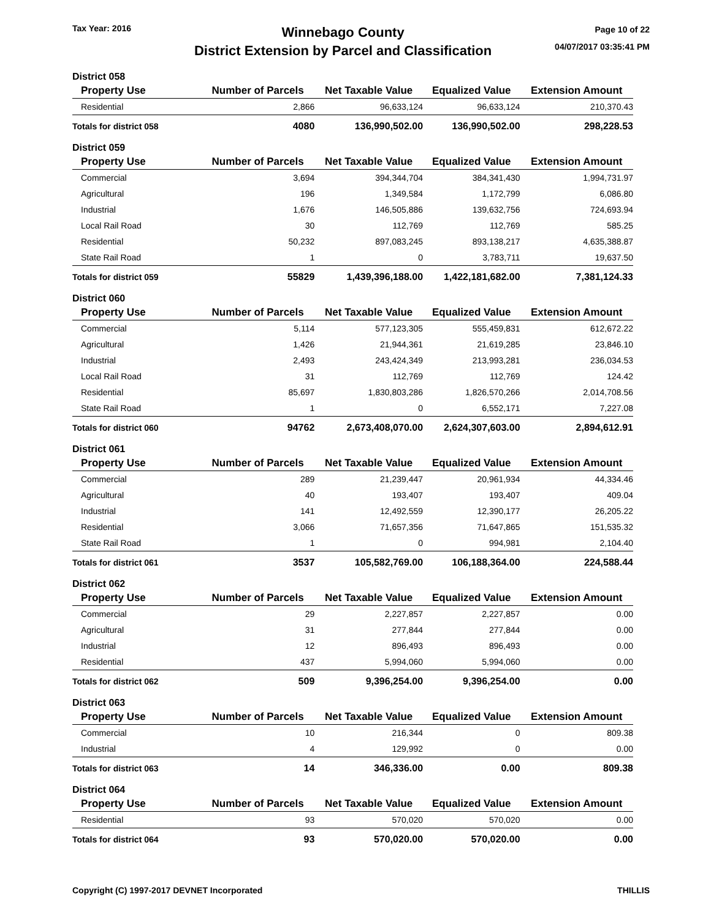Tax Year: 2016
Winnebago County
District Extension by Parcel and Classification
Page 10 of 22
04/07/2017 03:35:41 PM
District 058
| Property Use | Number of Parcels | Net Taxable Value | Equalized Value | Extension Amount |
| --- | --- | --- | --- | --- |
| Residential | 2,866 | 96,633,124 | 96,633,124 | 210,370.43 |
| Totals for district 058 | 4080 | 136,990,502.00 | 136,990,502.00 | 298,228.53 |
District 059
| Property Use | Number of Parcels | Net Taxable Value | Equalized Value | Extension Amount |
| --- | --- | --- | --- | --- |
| Commercial | 3,694 | 394,344,704 | 384,341,430 | 1,994,731.97 |
| Agricultural | 196 | 1,349,584 | 1,172,799 | 6,086.80 |
| Industrial | 1,676 | 146,505,886 | 139,632,756 | 724,693.94 |
| Local Rail Road | 30 | 112,769 | 112,769 | 585.25 |
| Residential | 50,232 | 897,083,245 | 893,138,217 | 4,635,388.87 |
| State Rail Road | 1 | 0 | 3,783,711 | 19,637.50 |
| Totals for district 059 | 55829 | 1,439,396,188.00 | 1,422,181,682.00 | 7,381,124.33 |
District 060
| Property Use | Number of Parcels | Net Taxable Value | Equalized Value | Extension Amount |
| --- | --- | --- | --- | --- |
| Commercial | 5,114 | 577,123,305 | 555,459,831 | 612,672.22 |
| Agricultural | 1,426 | 21,944,361 | 21,619,285 | 23,846.10 |
| Industrial | 2,493 | 243,424,349 | 213,993,281 | 236,034.53 |
| Local Rail Road | 31 | 112,769 | 112,769 | 124.42 |
| Residential | 85,697 | 1,830,803,286 | 1,826,570,266 | 2,014,708.56 |
| State Rail Road | 1 | 0 | 6,552,171 | 7,227.08 |
| Totals for district 060 | 94762 | 2,673,408,070.00 | 2,624,307,603.00 | 2,894,612.91 |
District 061
| Property Use | Number of Parcels | Net Taxable Value | Equalized Value | Extension Amount |
| --- | --- | --- | --- | --- |
| Commercial | 289 | 21,239,447 | 20,961,934 | 44,334.46 |
| Agricultural | 40 | 193,407 | 193,407 | 409.04 |
| Industrial | 141 | 12,492,559 | 12,390,177 | 26,205.22 |
| Residential | 3,066 | 71,657,356 | 71,647,865 | 151,535.32 |
| State Rail Road | 1 | 0 | 994,981 | 2,104.40 |
| Totals for district 061 | 3537 | 105,582,769.00 | 106,188,364.00 | 224,588.44 |
District 062
| Property Use | Number of Parcels | Net Taxable Value | Equalized Value | Extension Amount |
| --- | --- | --- | --- | --- |
| Commercial | 29 | 2,227,857 | 2,227,857 | 0.00 |
| Agricultural | 31 | 277,844 | 277,844 | 0.00 |
| Industrial | 12 | 896,493 | 896,493 | 0.00 |
| Residential | 437 | 5,994,060 | 5,994,060 | 0.00 |
| Totals for district 062 | 509 | 9,396,254.00 | 9,396,254.00 | 0.00 |
District 063
| Property Use | Number of Parcels | Net Taxable Value | Equalized Value | Extension Amount |
| --- | --- | --- | --- | --- |
| Commercial | 10 | 216,344 | 0 | 809.38 |
| Industrial | 4 | 129,992 | 0 | 0.00 |
| Totals for district 063 | 14 | 346,336.00 | 0.00 | 809.38 |
District 064
| Property Use | Number of Parcels | Net Taxable Value | Equalized Value | Extension Amount |
| --- | --- | --- | --- | --- |
| Residential | 93 | 570,020 | 570,020 | 0.00 |
| Totals for district 064 | 93 | 570,020.00 | 570,020.00 | 0.00 |
Copyright (C) 1997-2017 DEVNET Incorporated THILLIS